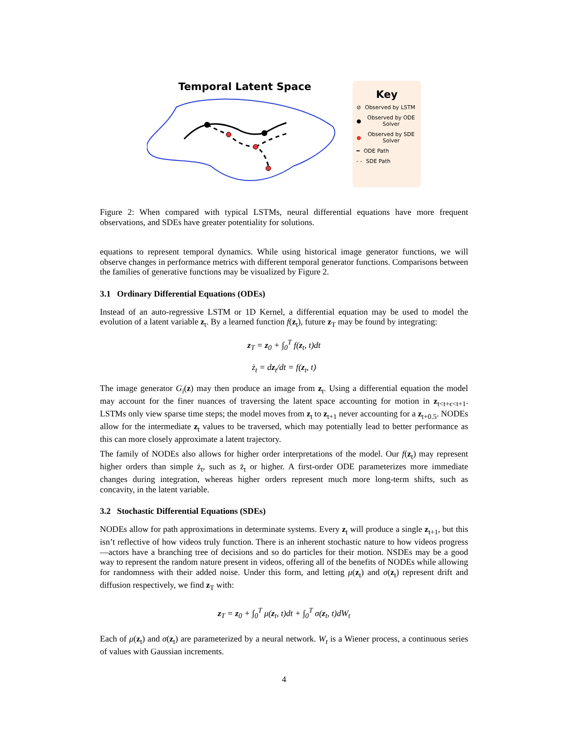Temporal Latent Space
Key
⊘ Observed by LSTM
● Observed by ODE Solver
● Observed by SDE Solver
━ ODE Path
- - SDE Path
Figure 2: When compared with typical LSTMs, neural differential equations have more frequent observations, and SDEs have greater potentiality for solutions.
equations to represent temporal dynamics. While using historical image generator functions, we will observe changes in performance metrics with different temporal generator functions. Comparisons between the families of generative functions may be visualized by Figure 2.
3.1 Ordinary Differential Equations (ODEs)
Instead of an auto-regressive LSTM or 1D Kernel, a differential equation may be used to model the evolution of a latent variable z<sub>t</sub>. By a learned function f(z<sub>t</sub>), future z<sub>T</sub> may be found by integrating:
z<sub>T</sub> = z<sub>0</sub> + ∫<sub>0</sub><sup>T</sup> f(z<sub>t</sub>, t)dt
ż<sub>t</sub> = dz<sub>t</sub>/dt = f(z<sub>t</sub>, t)
The image generator G<sub>i</sub>(z) may then produce an image from z<sub>t</sub>. Using a differential equation the model may account for the finer nuances of traversing the latent space accounting for motion in z<sub>t<t+ϵ<t+1</sub>. LSTMs only view sparse time steps; the model moves from z<sub>t</sub> to z<sub>t+1</sub> never accounting for a z<sub>t+0.5</sub>. NODEs allow for the intermediate z<sub>t</sub> values to be traversed, which may potentially lead to better performance as this can more closely approximate a latent trajectory.
The family of NODEs also allows for higher order interpretations of the model. Our f(z<sub>t</sub>) may represent higher orders than simple ż<sub>t</sub>, such as z̈<sub>t</sub> or higher. A first-order ODE parameterizes more immediate changes during integration, whereas higher orders represent much more long-term shifts, such as concavity, in the latent variable.
3.2 Stochastic Differential Equations (SDEs)
NODEs allow for path approximations in determinate systems. Every z<sub>t</sub> will produce a single z<sub>t+1</sub>, but this isn’t reflective of how videos truly function. There is an inherent stochastic nature to how videos progress—actors have a branching tree of decisions and so do particles for their motion. NSDEs may be a good way to represent the random nature present in videos, offering all of the benefits of NODEs while allowing for randomness with their added noise. Under this form, and letting μ(z<sub>t</sub>) and σ(z<sub>t</sub>) represent drift and diffusion respectively, we find z<sub>T</sub> with:
z<sub>T</sub> = z<sub>0</sub> + ∫<sub>0</sub><sup>T</sup> μ(z<sub>t</sub>, t)dt + ∫<sub>0</sub><sup>T</sup> σ(z<sub>t</sub>, t)dW<sub>t</sub>
Each of μ(z<sub>t</sub>) and σ(z<sub>t</sub>) are parameterized by a neural network. W<sub>t</sub> is a Wiener process, a continuous series of values with Gaussian increments.
4